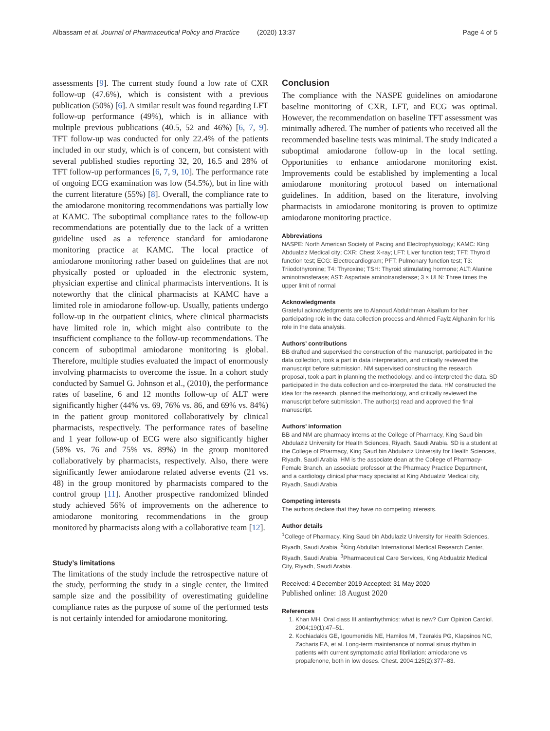Albassam et al. Journal of Pharmaceutical Policy and Practice
(2020) 13:37 Page 4 of 5
assessments [9]. The current study found a low rate of CXR follow-up (47.6%), which is consistent with a previous publication (50%) [6]. A similar result was found regarding LFT follow-up performance (49%), which is in alliance with multiple previous publications (40.5, 52 and 46%) [6, 7, 9]. TFT follow-up was conducted for only 22.4% of the patients included in our study, which is of concern, but consistent with several published studies reporting 32, 20, 16.5 and 28% of TFT follow-up performances [6, 7, 9, 10]. The performance rate of ongoing ECG examination was low (54.5%), but in line with the current literature (55%) [8]. Overall, the compliance rate to the amiodarone monitoring recommendations was partially low at KAMC. The suboptimal compliance rates to the follow-up recommendations are potentially due to the lack of a written guideline used as a reference standard for amiodarone monitoring practice at KAMC. The local practice of amiodarone monitoring rather based on guidelines that are not physically posted or uploaded in the electronic system, physician expertise and clinical pharmacists interventions. It is noteworthy that the clinical pharmacists at KAMC have a limited role in amiodarone follow-up. Usually, patients undergo follow-up in the outpatient clinics, where clinical pharmacists have limited role in, which might also contribute to the insufficient compliance to the follow-up recommendations. The concern of suboptimal amiodarone monitoring is global. Therefore, multiple studies evaluated the impact of enormously involving pharmacists to overcome the issue. In a cohort study conducted by Samuel G. Johnson et al., (2010), the performance rates of baseline, 6 and 12 months follow-up of ALT were significantly higher (44% vs. 69, 76% vs. 86, and 69% vs. 84%) in the patient group monitored collaboratively by clinical pharmacists, respectively. The performance rates of baseline and 1 year follow-up of ECG were also significantly higher (58% vs. 76 and 75% vs. 89%) in the group monitored collaboratively by pharmacists, respectively. Also, there were significantly fewer amiodarone related adverse events (21 vs. 48) in the group monitored by pharmacists compared to the control group [11]. Another prospective randomized blinded study achieved 56% of improvements on the adherence to amiodarone monitoring recommendations in the group monitored by pharmacists along with a collaborative team [12].
Study’s limitations
The limitations of the study include the retrospective nature of the study, performing the study in a single center, the limited sample size and the possibility of overestimating guideline compliance rates as the purpose of some of the performed tests is not certainly intended for amiodarone monitoring.
Conclusion
The compliance with the NASPE guidelines on amiodarone baseline monitoring of CXR, LFT, and ECG was optimal. However, the recommendation on baseline TFT assessment was minimally adhered. The number of patients who received all the recommended baseline tests was minimal. The study indicated a suboptimal amiodarone follow-up in the local setting. Opportunities to enhance amiodarone monitoring exist. Improvements could be established by implementing a local amiodarone monitoring protocol based on international guidelines. In addition, based on the literature, involving pharmacists in amiodarone monitoring is proven to optimize amiodarone monitoring practice.
Abbreviations
NASPE: North American Society of Pacing and Electrophysiology; KAMC: King Abdualziz Medical city; CXR: Chest X-ray; LFT: Liver function test; TFT: Thyroid function test; ECG: Electrocardiogram; PFT: Pulmonary function test; T3: Triiodothyronine; T4: Thyroxine; TSH: Thyroid stimulating hormone; ALT: Alanine aminotransferase; AST: Aspartate aminotransferase; 3 × ULN: Three times the upper limit of normal
Acknowledgments
Grateful acknowledgments are to Alanoud Abdulrhman Alsallum for her participating role in the data collection process and Ahmed Fayiz Alghanim for his role in the data analysis.
Authors’ contributions
BB drafted and supervised the construction of the manuscript, participated in the data collection, took a part in data interpretation, and critically reviewed the manuscript before submission. NM supervised constructing the research proposal, took a part in planning the methodology, and co-interpreted the data. SD participated in the data collection and co-interpreted the data. HM constructed the idea for the research, planned the methodology, and critically reviewed the manuscript before submission. The author(s) read and approved the final manuscript.
Authors’ information
BB and NM are pharmacy interns at the College of Pharmacy, King Saud bin Abdulaziz University for Health Sciences, Riyadh, Saudi Arabia. SD is a student at the College of Pharmacy, King Saud bin Abdulaziz University for Health Sciences, Riyadh, Saudi Arabia. HM is the associate dean at the College of Pharmacy-Female Branch, an associate professor at the Pharmacy Practice Department, and a cardiology clinical pharmacy specialist at King Abdualziz Medical city, Riyadh, Saudi Arabia.
Competing interests
The authors declare that they have no competing interests.
Author details
<sup>1</sup> College of Pharmacy, King Saud bin Abdulaziz University for Health Sciences, Riyadh, Saudi Arabia. <sup>2</sup>King Abdullah International Medical Research Center, Riyadh, Saudi Arabia. <sup>3</sup>Pharmaceutical Care Services, King Abdualziz Medical City, Riyadh, Saudi Arabia.
Received: 4 December 2019 Accepted: 31 May 2020
Published online: 18 August 2020
References
1. Khan MH. Oral class III antiarrhythmics: what is new? Curr Opinion Cardiol. 2004;19(1):47–51.
2. Kochiadakis GE, Igoumenidis NE, Hamilos MI, Tzerakis PG, Klapsinos NC, Zacharis EA, et al. Long-term maintenance of normal sinus rhythm in patients with current symptomatic atrial fibrillation: amiodarone vs propafenone, both in low doses. Chest. 2004;125(2):377–83.